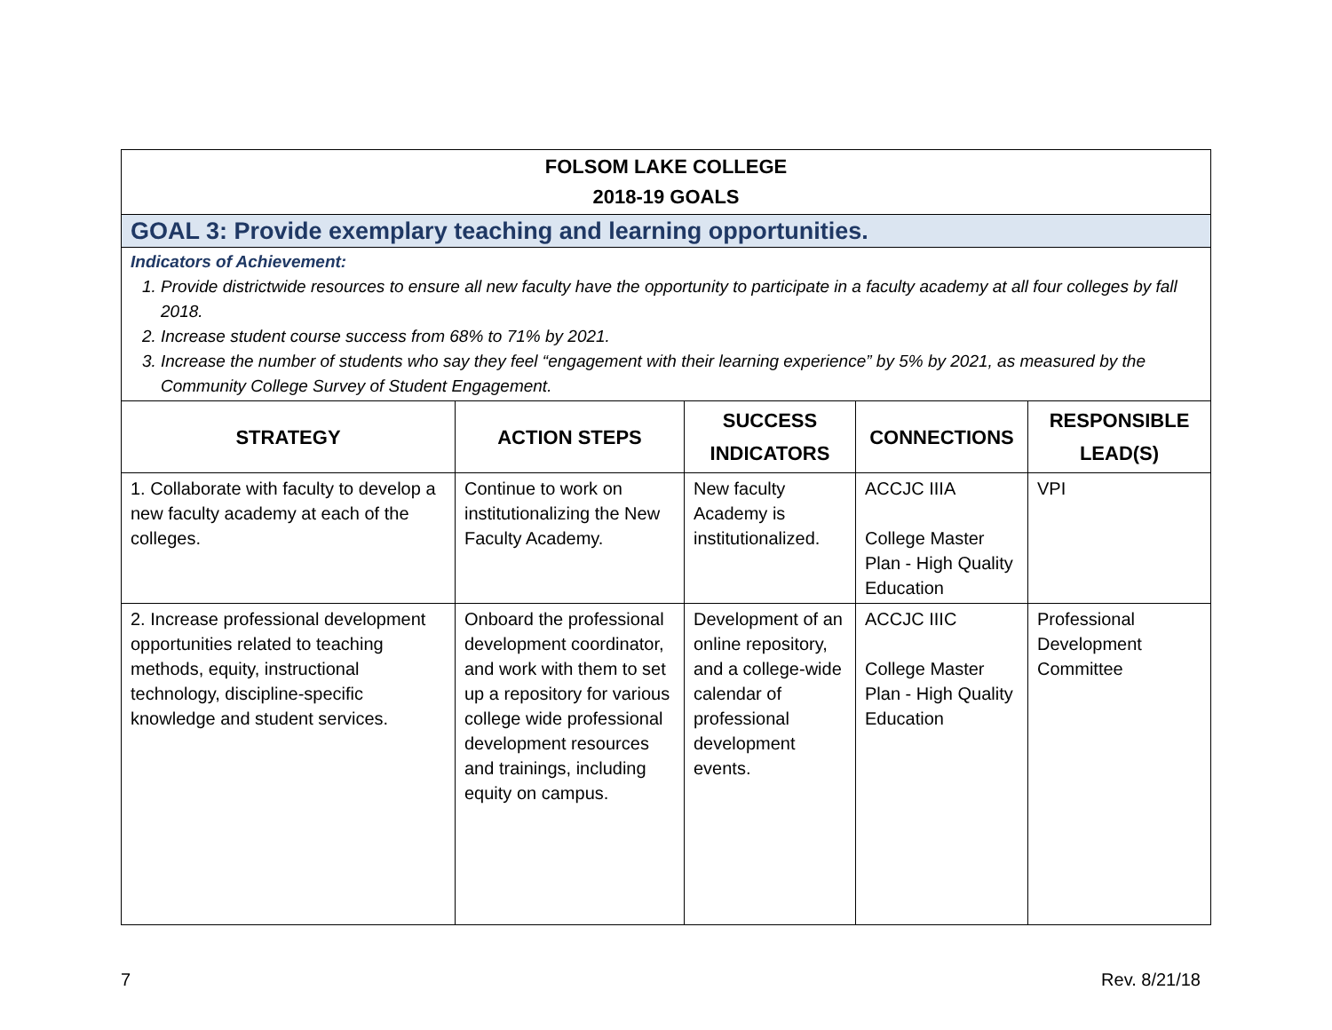| FOLSOM LAKE COLLEGE 2018-19 GOALS | | | | |
| GOAL 3: Provide exemplary teaching and learning opportunities. | | | | |
| Indicators of Achievement: 1. Provide districtwide resources to ensure all new faculty have the opportunity to participate in a faculty academy at all four colleges by fall 2018. 2. Increase student course success from 68% to 71% by 2021. 3. Increase the number of students who say they feel “engagement with their learning experience” by 5% by 2021, as measured by the Community College Survey of Student Engagement. | | | | |
| STRATEGY | ACTION STEPS | SUCCESS INDICATORS | CONNECTIONS | RESPONSIBLE LEAD(S) |
| 1. Collaborate with faculty to develop a new faculty academy at each of the colleges. | Continue to work on institutionalizing the New Faculty Academy. | New faculty Academy is institutionalized. | ACCJC IIIA College Master Plan - High Quality Education | VPI |
| 2. Increase professional development opportunities related to teaching methods, equity, instructional technology, discipline-specific knowledge and student services. | Onboard the professional development coordinator, and work with them to set up a repository for various college wide professional development resources and trainings, including equity on campus. | Development of an online repository, and a college-wide calendar of professional development events. | ACCJC IIIC College Master Plan - High Quality Education | Professional Development Committee |
7 Rev. 8/21/18